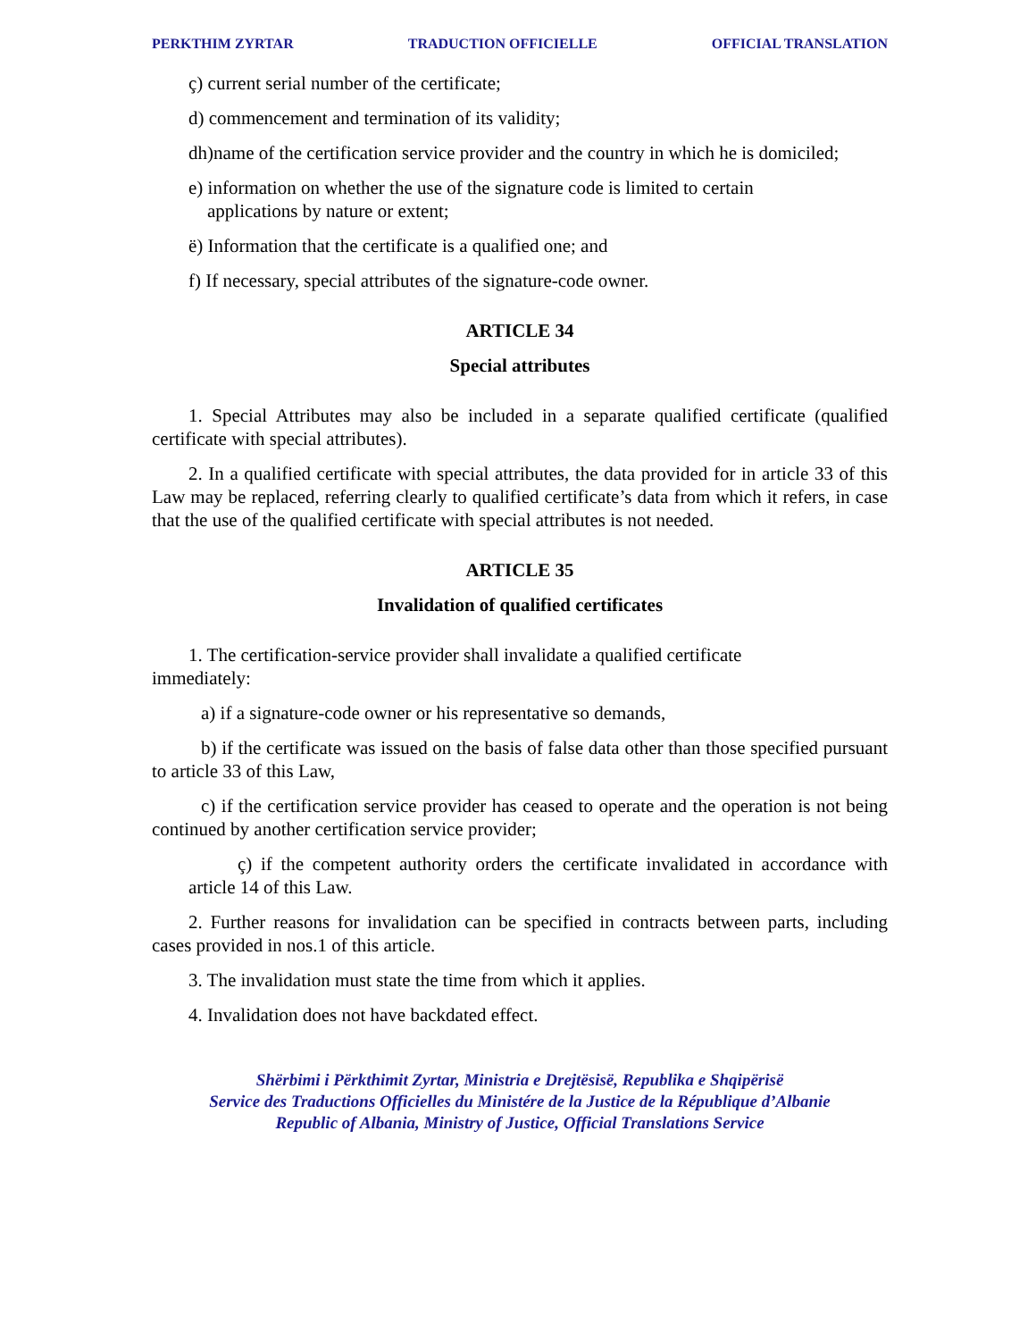PERKTHIM ZYRTAR TRADUCTION OFFICIELLE OFFICIAL TRANSLATION
ç) current serial number of the certificate;
d) commencement and termination of its validity;
dh)name of the certification service provider and the country in which he is domiciled;
e) information on whether the use of the signature code is limited to certain
applications by nature or extent;
ë) Information that the certificate is a qualified one; and
f) If necessary, special attributes of the signature-code owner.
ARTICLE 34
Special attributes
1. Special Attributes may also be included in a separate qualified certificate (qualified certificate with special attributes).
2. In a qualified certificate with special attributes, the data provided for in article 33 of this Law may be replaced, referring clearly to qualified certificate’s data from which it refers, in case that the use of the qualified certificate with special attributes is not needed.
ARTICLE 35
Invalidation of qualified certificates
1. The certification-service provider shall invalidate a qualified certificate
immediately:
a) if a signature-code owner or his representative so demands,
b) if the certificate was issued on the basis of false data other than those specified pursuant to article 33 of this Law,
c) if the certification service provider has ceased to operate and the operation is not being continued by another certification service provider;
ç) if the competent authority orders the certificate invalidated in accordance with article 14 of this Law.
2. Further reasons for invalidation can be specified in contracts between parts, including cases provided in nos.1 of this article.
3. The invalidation must state the time from which it applies.
4. Invalidation does not have backdated effect.
Shërbimi i Përkthimit Zyrtar, Ministria e Drejtësisë, Republika e Shqipërisë
Service des Traductions Officielles du Ministére de la Justice de la République d’Albanie
Republic of Albania, Ministry of Justice, Official Translations Service